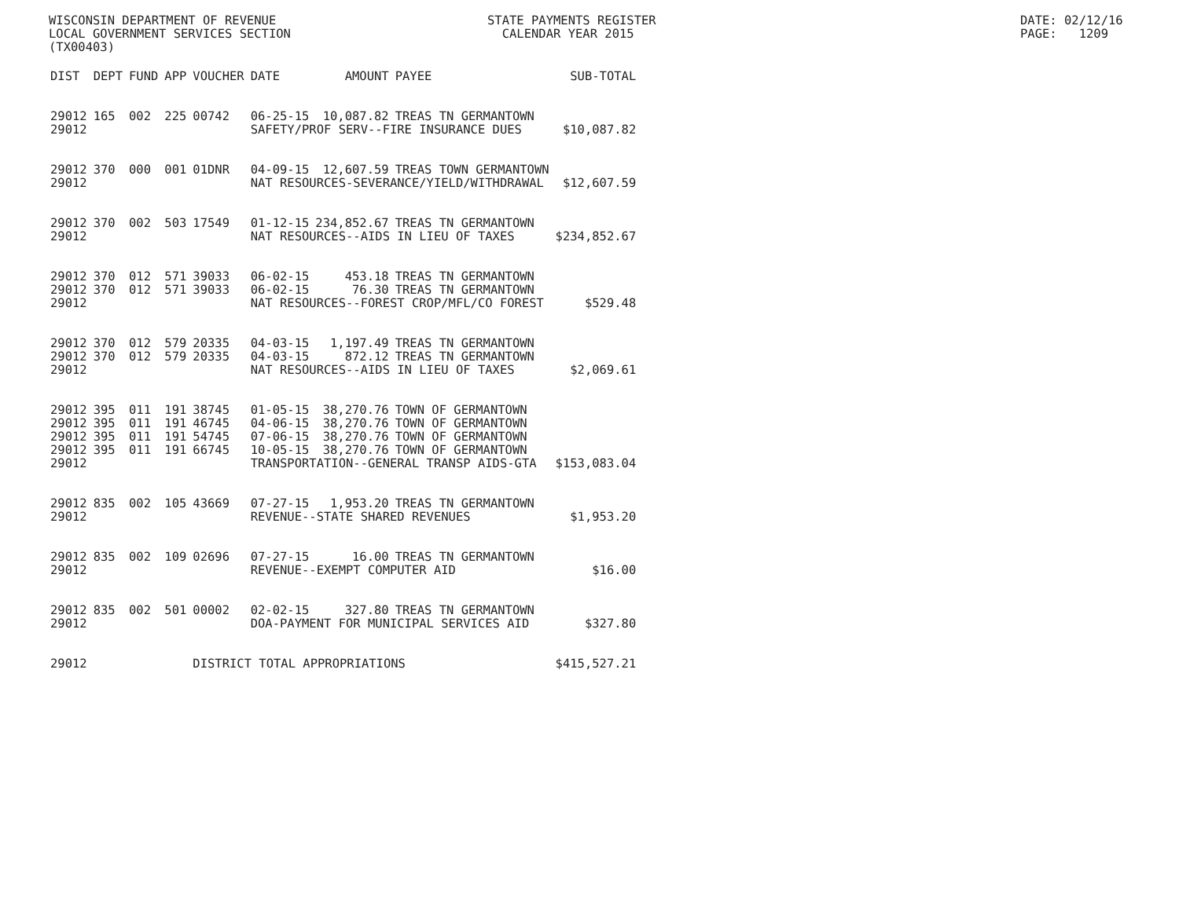WISCONSIN DEPARTMENT OF REVENUE LOCAL GOVERNMENT SERVICES SECTION (TX00403)
STATE PAYMENTS REGISTER CALENDAR YEAR 2015
DATE: 02/12/16 PAGE: 1209
| DIST | DEPT | FUND | APP | VOUCHER | DATE | AMOUNT | PAYEE | SUB-TOTAL |
| --- | --- | --- | --- | --- | --- | --- | --- | --- |
| 29012 | 165 | 002 | 225 | 00742 | 06-25-15 | 10,087.82 | TREAS TN GERMANTOWN | |
| 29012 | | | | | SAFETY/PROF SERV--FIRE INSURANCE DUES | | | $10,087.82 |
| 29012 | 370 | 000 | 001 | 01DNR | 04-09-15 | 12,607.59 | TREAS TOWN GERMANTOWN | |
| 29012 | | | | | NAT RESOURCES-SEVERANCE/YIELD/WITHDRAWAL | | | $12,607.59 |
| 29012 | 370 | 002 | 503 | 17549 | 01-12-15 | 234,852.67 | TREAS TN GERMANTOWN | |
| 29012 | | | | | NAT RESOURCES--AIDS IN LIEU OF TAXES | | | $234,852.67 |
| 29012 | 370 | 012 | 571 | 39033 | 06-02-15 | 453.18 | TREAS TN GERMANTOWN | |
| 29012 | 370 | 012 | 571 | 39033 | 06-02-15 | 76.30 | TREAS TN GERMANTOWN | |
| 29012 | | | | | NAT RESOURCES--FOREST CROP/MFL/CO FOREST | | | $529.48 |
| 29012 | 370 | 012 | 579 | 20335 | 04-03-15 | 1,197.49 | TREAS TN GERMANTOWN | |
| 29012 | 370 | 012 | 579 | 20335 | 04-03-15 | 872.12 | TREAS TN GERMANTOWN | |
| 29012 | | | | | NAT RESOURCES--AIDS IN LIEU OF TAXES | | | $2,069.61 |
| 29012 | 395 | 011 | 191 | 38745 | 01-05-15 | 38,270.76 | TOWN OF GERMANTOWN | |
| 29012 | 395 | 011 | 191 | 46745 | 04-06-15 | 38,270.76 | TOWN OF GERMANTOWN | |
| 29012 | 395 | 011 | 191 | 54745 | 07-06-15 | 38,270.76 | TOWN OF GERMANTOWN | |
| 29012 | 395 | 011 | 191 | 66745 | 10-05-15 | 38,270.76 | TOWN OF GERMANTOWN | |
| 29012 | | | | | TRANSPORTATION--GENERAL TRANSP AIDS-GTA | | | $153,083.04 |
| 29012 | 835 | 002 | 105 | 43669 | 07-27-15 | 1,953.20 | TREAS TN GERMANTOWN | |
| 29012 | | | | | REVENUE--STATE SHARED REVENUES | | | $1,953.20 |
| 29012 | 835 | 002 | 109 | 02696 | 07-27-15 | 16.00 | TREAS TN GERMANTOWN | |
| 29012 | | | | | REVENUE--EXEMPT COMPUTER AID | | | $16.00 |
| 29012 | 835 | 002 | 501 | 00002 | 02-02-15 | 327.80 | TREAS TN GERMANTOWN | |
| 29012 | | | | | DOA-PAYMENT FOR MUNICIPAL SERVICES AID | | | $327.80 |
| 29012 | | | | DISTRICT TOTAL APPROPRIATIONS | | | | $415,527.21 |